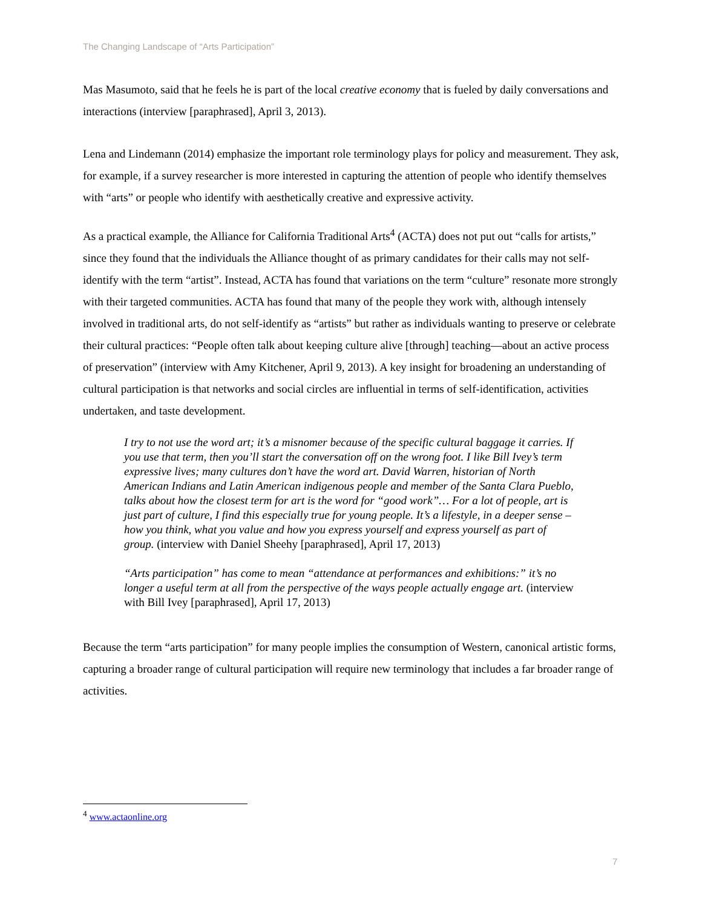The Changing Landscape of “Arts Participation”
Mas Masumoto, said that he feels he is part of the local creative economy that is fueled by daily conversations and interactions (interview [paraphrased], April 3, 2013).
Lena and Lindemann (2014) emphasize the important role terminology plays for policy and measurement. They ask, for example, if a survey researcher is more interested in capturing the attention of people who identify themselves with “arts” or people who identify with aesthetically creative and expressive activity.
As a practical example, the Alliance for California Traditional Arts<sup>4</sup> (ACTA) does not put out “calls for artists,” since they found that the individuals the Alliance thought of as primary candidates for their calls may not self-identify with the term “artist”. Instead, ACTA has found that variations on the term “culture” resonate more strongly with their targeted communities. ACTA has found that many of the people they work with, although intensely involved in traditional arts, do not self-identify as “artists” but rather as individuals wanting to preserve or celebrate their cultural practices: “People often talk about keeping culture alive [through] teaching—about an active process of preservation” (interview with Amy Kitchener, April 9, 2013). A key insight for broadening an understanding of cultural participation is that networks and social circles are influential in terms of self-identification, activities undertaken, and taste development.
I try to not use the word art; it’s a misnomer because of the specific cultural baggage it carries. If you use that term, then you’ll start the conversation off on the wrong foot. I like Bill Ivey’s term expressive lives; many cultures don’t have the word art. David Warren, historian of North American Indians and Latin American indigenous people and member of the Santa Clara Pueblo, talks about how the closest term for art is the word for “good work”… For a lot of people, art is just part of culture, I find this especially true for young people. It’s a lifestyle, in a deeper sense – how you think, what you value and how you express yourself and express yourself as part of group. (interview with Daniel Sheehy [paraphrased], April 17, 2013)
“Arts participation” has come to mean “attendance at performances and exhibitions:” it’s no longer a useful term at all from the perspective of the ways people actually engage art. (interview with Bill Ivey [paraphrased], April 17, 2013)
Because the term “arts participation” for many people implies the consumption of Western, canonical artistic forms, capturing a broader range of cultural participation will require new terminology that includes a far broader range of activities.
<sup>4</sup> www.actaonline.org
7